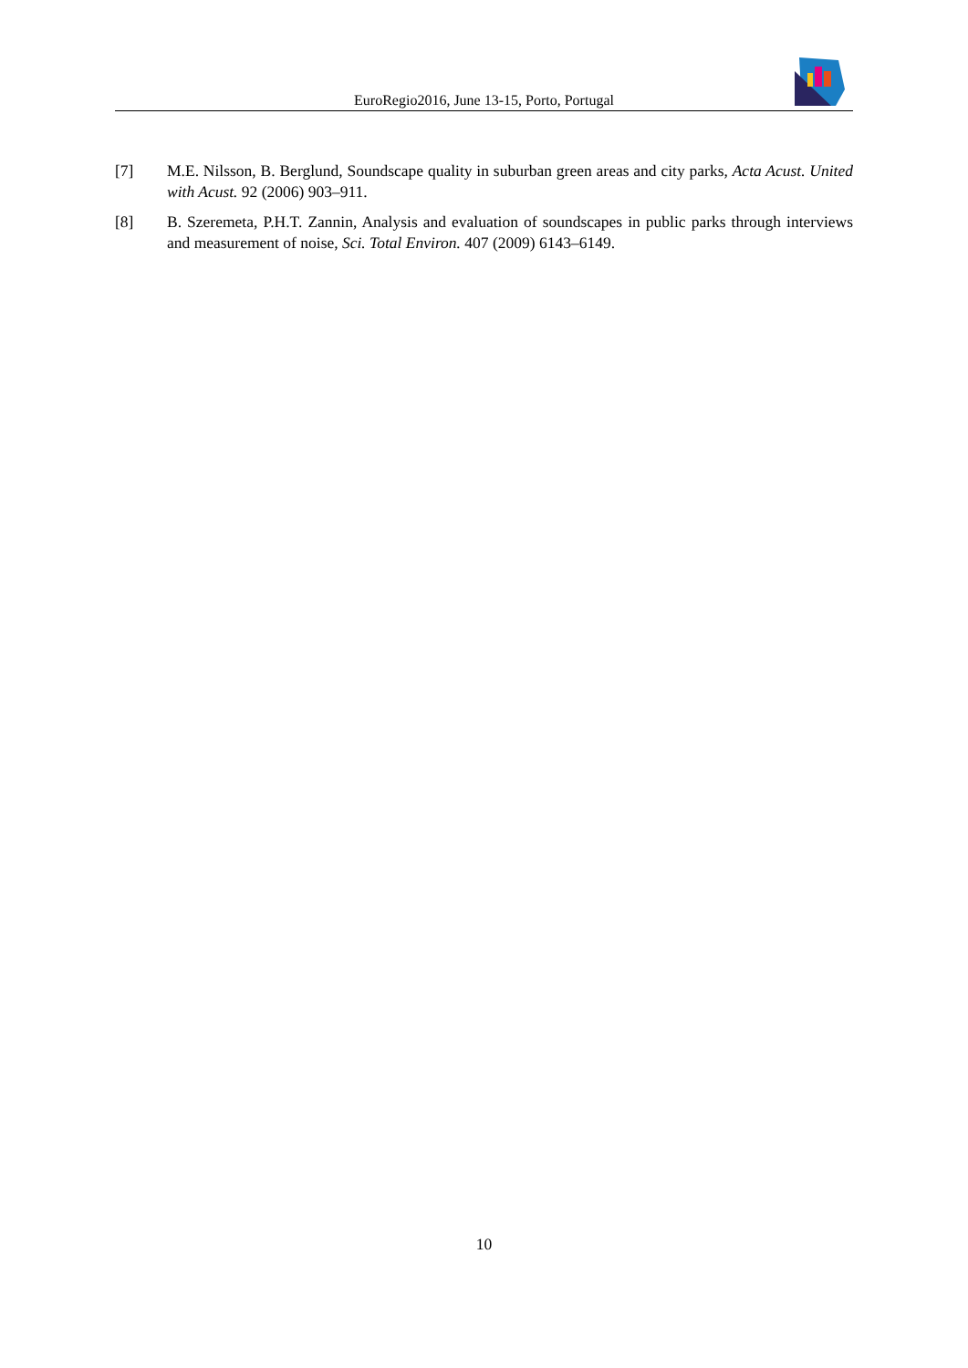EuroRegio2016, June 13-15, Porto, Portugal
[7] M.E. Nilsson, B. Berglund, Soundscape quality in suburban green areas and city parks, Acta Acust. United with Acust. 92 (2006) 903–911.
[8] B. Szeremeta, P.H.T. Zannin, Analysis and evaluation of soundscapes in public parks through interviews and measurement of noise, Sci. Total Environ. 407 (2009) 6143–6149.
10